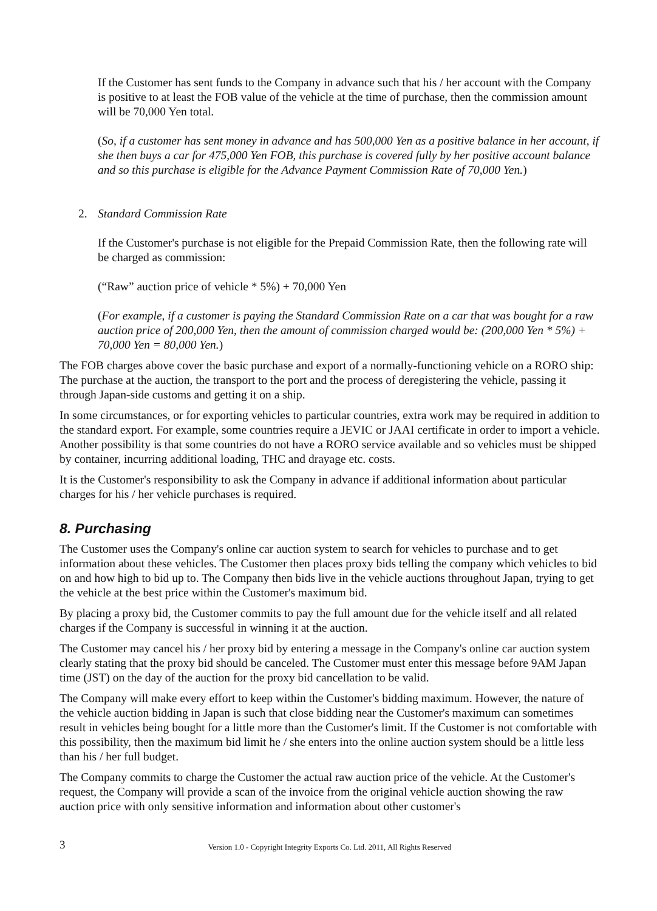If the Customer has sent funds to the Company in advance such that his / her account with the Company is positive to at least the FOB value of the vehicle at the time of purchase, then the commission amount will be 70,000 Yen total.
(So, if a customer has sent money in advance and has 500,000 Yen as a positive balance in her account, if she then buys a car for 475,000 Yen FOB, this purchase is covered fully by her positive account balance and so this purchase is eligible for the Advance Payment Commission Rate of 70,000 Yen.)
2. Standard Commission Rate
If the Customer's purchase is not eligible for the Prepaid Commission Rate, then the following rate will be charged as commission:
(“Raw” auction price of vehicle * 5%) + 70,000 Yen
(For example, if a customer is paying the Standard Commission Rate on a car that was bought for a raw auction price of 200,000 Yen, then the amount of commission charged would be: (200,000 Yen * 5%) + 70,000 Yen = 80,000 Yen.)
The FOB charges above cover the basic purchase and export of a normally-functioning vehicle on a RORO ship: The purchase at the auction, the transport to the port and the process of deregistering the vehicle, passing it through Japan-side customs and getting it on a ship.
In some circumstances, or for exporting vehicles to particular countries, extra work may be required in addition to the standard export. For example, some countries require a JEVIC or JAAI certificate in order to import a vehicle. Another possibility is that some countries do not have a RORO service available and so vehicles must be shipped by container, incurring additional loading, THC and drayage etc. costs.
It is the Customer's responsibility to ask the Company in advance if additional information about particular charges for his / her vehicle purchases is required.
8. Purchasing
The Customer uses the Company's online car auction system to search for vehicles to purchase and to get information about these vehicles. The Customer then places proxy bids telling the company which vehicles to bid on and how high to bid up to. The Company then bids live in the vehicle auctions throughout Japan, trying to get the vehicle at the best price within the Customer's maximum bid.
By placing a proxy bid, the Customer commits to pay the full amount due for the vehicle itself and all related charges if the Company is successful in winning it at the auction.
The Customer may cancel his / her proxy bid by entering a message in the Company's online car auction system clearly stating that the proxy bid should be canceled. The Customer must enter this message before 9AM Japan time (JST) on the day of the auction for the proxy bid cancellation to be valid.
The Company will make every effort to keep within the Customer's bidding maximum. However, the nature of the vehicle auction bidding in Japan is such that close bidding near the Customer's maximum can sometimes result in vehicles being bought for a little more than the Customer's limit. If the Customer is not comfortable with this possibility, then the maximum bid limit he / she enters into the online auction system should be a little less than his / her full budget.
The Company commits to charge the Customer the actual raw auction price of the vehicle. At the Customer's request, the Company will provide a scan of the invoice from the original vehicle auction showing the raw auction price with only sensitive information and information about other customer's
3
Version 1.0 - Copyright Integrity Exports Co. Ltd. 2011, All Rights Reserved